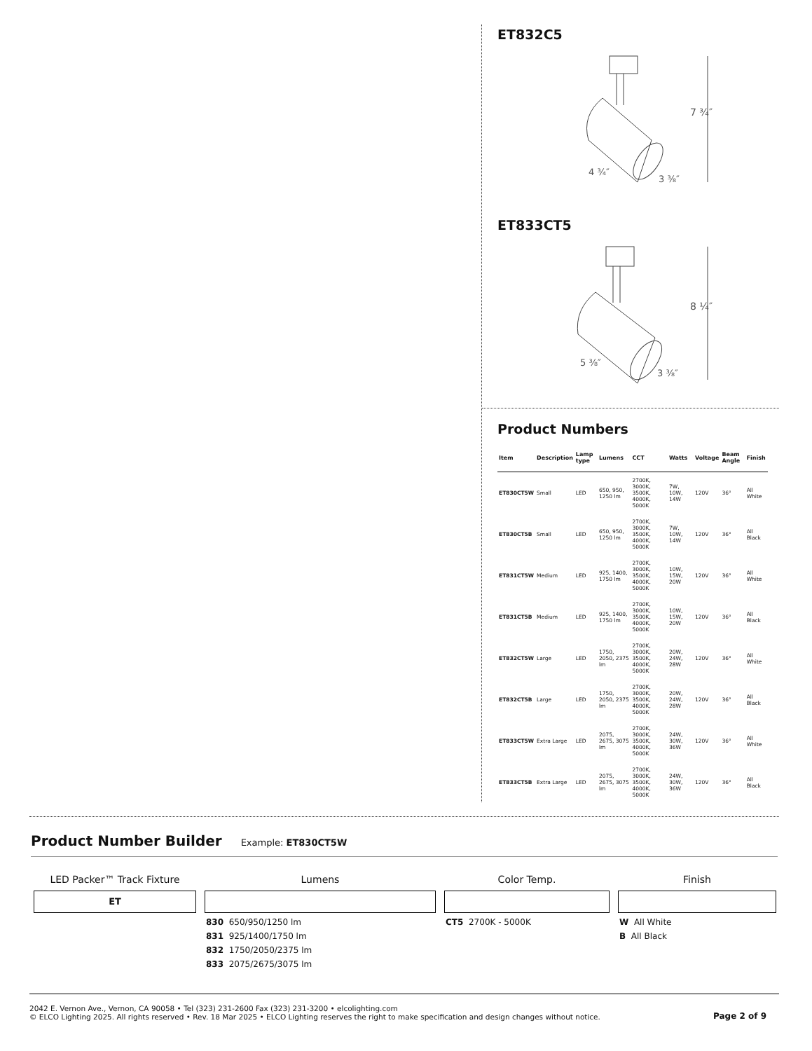ET832C5
7 ¾″
4 ¾″
3 ⅜″
ET833CT5
8 ¼″
5 ⅜″
3 ⅜″
Product Numbers
| Item | Description | Lamp type | Lumens | CCT | Watts | Voltage | Beam Angle | Finish |
| --- | --- | --- | --- | --- | --- | --- | --- | --- |
| ET830CT5W | Small | LED | 650, 950, 1250 lm | 2700K, 3000K, 3500K, 4000K, 5000K | 7W, 10W, 14W | 120V | 36° | All White |
| ET830CT5B | Small | LED | 650, 950, 1250 lm | 2700K, 3000K, 3500K, 4000K, 5000K | 7W, 10W, 14W | 120V | 36° | All Black |
| ET831CT5W | Medium | LED | 925, 1400, 1750 lm | 2700K, 3000K, 3500K, 4000K, 5000K | 10W, 15W, 20W | 120V | 36° | All White |
| ET831CT5B | Medium | LED | 925, 1400, 1750 lm | 2700K, 3000K, 3500K, 4000K, 5000K | 10W, 15W, 20W | 120V | 36° | All Black |
| ET832CT5W | Large | LED | 1750, 2050, 2375 lm | 2700K, 3000K, 3500K, 4000K, 5000K | 20W, 24W, 28W | 120V | 36° | All White |
| ET832CT5B | Large | LED | 1750, 2050, 2375 lm | 2700K, 3000K, 3500K, 4000K, 5000K | 20W, 24W, 28W | 120V | 36° | All Black |
| ET833CT5W | Extra Large | LED | 2075, 2675, 3075 lm | 2700K, 3000K, 3500K, 4000K, 5000K | 24W, 30W, 36W | 120V | 36° | All White |
| ET833CT5B | Extra Large | LED | 2075, 2675, 3075 lm | 2700K, 3000K, 3500K, 4000K, 5000K | 24W, 30W, 36W | 120V | 36° | All Black |
Product Number Builder Example: ET830CT5W
LED Packer™ Track Fixture
ET
Lumens
830 650/950/1250 lm
831 925/1400/1750 lm
832 1750/2050/2375 lm
833 2075/2675/3075 lm
Color Temp.
CT5 2700K - 5000K
Finish
W All White
B All Black
2042 E. Vernon Ave., Vernon, CA 90058 • Tel (323) 231-2600 Fax (323) 231-3200 • elcolighting.com
© ELCO Lighting 2025. All rights reserved • Rev. 18 Mar 2025 • ELCO Lighting reserves the right to make specification and design changes without notice.
Page 2 of 9